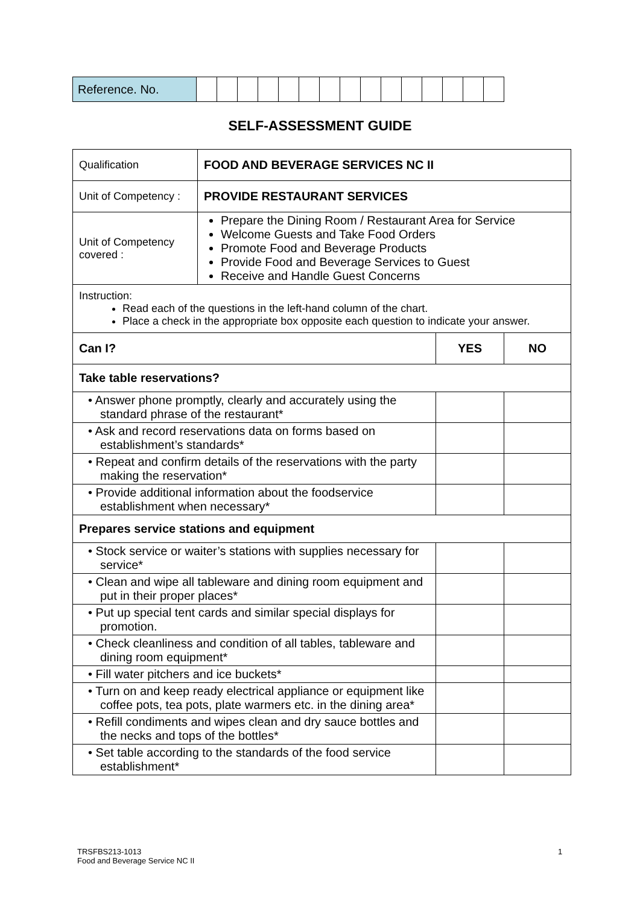| Reference. No. | | | | | | | | | | | | | | | |
SELF-ASSESSMENT GUIDE
| Qualification | FOOD AND BEVERAGE SERVICES NC II | | |
| Unit of Competency : | PROVIDE RESTAURANT SERVICES | | |
| Unit of Competency covered : | Prepare the Dining Room / Restaurant Area for Service Welcome Guests and Take Food Orders Promote Food and Beverage Products Provide Food and Beverage Services to Guest Receive and Handle Guest Concerns | | |
| Instruction: Read each of the questions in the left-hand column of the chart. Place a check in the appropriate box opposite each question to indicate your answer. | | | |
| Can I? | | YES | NO |
| Take table reservations? | | | |
| • Answer phone promptly, clearly and accurately using the standard phrase of the restaurant* | | | |
| • Ask and record reservations data on forms based on establishment’s standards* | | | |
| • Repeat and confirm details of the reservations with the party making the reservation* | | | |
| • Provide additional information about the foodservice establishment when necessary* | | | |
| Prepares service stations and equipment | | | |
| • Stock service or waiter’s stations with supplies necessary for service* | | | |
| • Clean and wipe all tableware and dining room equipment and put in their proper places* | | | |
| • Put up special tent cards and similar special displays for promotion. | | | |
| • Check cleanliness and condition of all tables, tableware and dining room equipment* | | | |
| • Fill water pitchers and ice buckets* | | | |
| • Turn on and keep ready electrical appliance or equipment like coffee pots, tea pots, plate warmers etc. in the dining area* | | | |
| • Refill condiments and wipes clean and dry sauce bottles and the necks and tops of the bottles* | | | |
| • Set table according to the standards of the food service establishment* | | | |
TRSFBS213-1013
Food and Beverage Service NC II
1